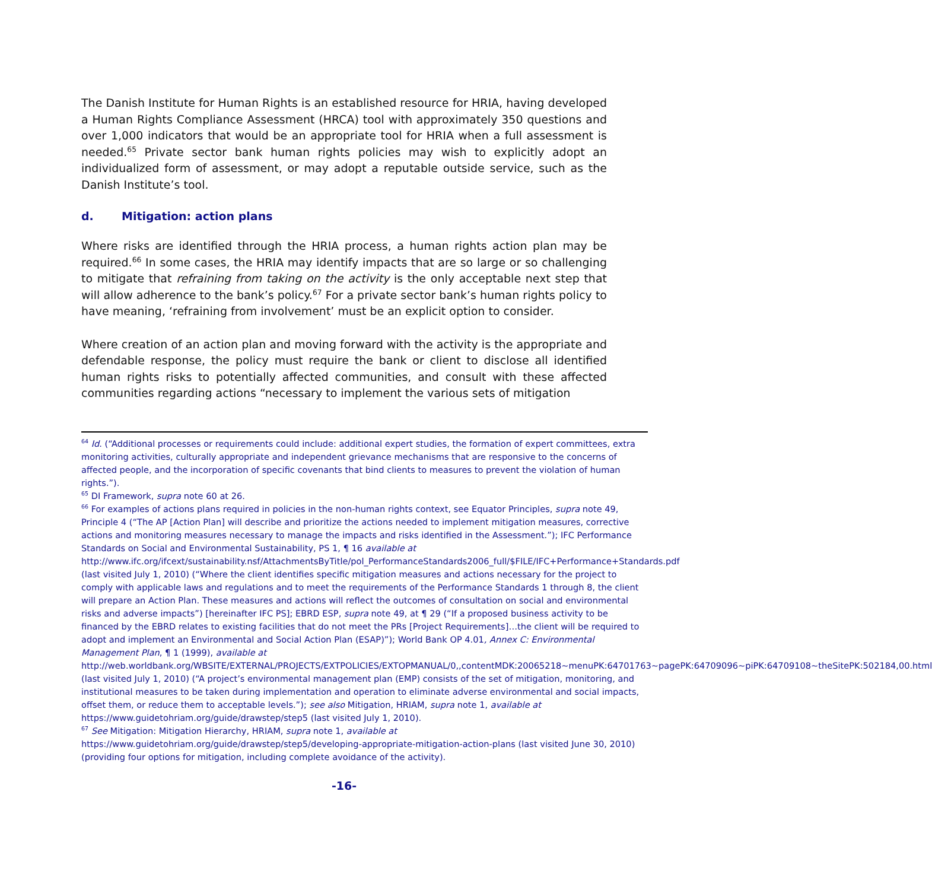The Danish Institute for Human Rights is an established resource for HRIA, having developed a Human Rights Compliance Assessment (HRCA) tool with approximately 350 questions and over 1,000 indicators that would be an appropriate tool for HRIA when a full assessment is needed.<sup>65</sup> Private sector bank human rights policies may wish to explicitly adopt an individualized form of assessment, or may adopt a reputable outside service, such as the Danish Institute’s tool.
d. Mitigation: action plans
Where risks are identified through the HRIA process, a human rights action plan may be required.<sup>66</sup> In some cases, the HRIA may identify impacts that are so large or so challenging to mitigate that refraining from taking on the activity is the only acceptable next step that will allow adherence to the bank’s policy.<sup>67</sup> For a private sector bank’s human rights policy to have meaning, ‘refraining from involvement’ must be an explicit option to consider.
Where creation of an action plan and moving forward with the activity is the appropriate and defendable response, the policy must require the bank or client to disclose all identified human rights risks to potentially affected communities, and consult with these affected communities regarding actions “necessary to implement the various sets of mitigation
<sup>64</sup> Id. (“Additional processes or requirements could include: additional expert studies, the formation of expert committees, extra monitoring activities, culturally appropriate and independent grievance mechanisms that are responsive to the concerns of affected people, and the incorporation of specific covenants that bind clients to measures to prevent the violation of human rights.”).
<sup>65</sup> DI Framework, supra note 60 at 26.
<sup>66</sup> For examples of actions plans required in policies in the non-human rights context, see Equator Principles, supra note 49, Principle 4 (“The AP [Action Plan] will describe and prioritize the actions needed to implement mitigation measures, corrective actions and monitoring measures necessary to manage the impacts and risks identified in the Assessment.”); IFC Performance Standards on Social and Environmental Sustainability, PS 1, ¶ 16 available at http://www.ifc.org/ifcext/sustainability.nsf/AttachmentsByTitle/pol_PerformanceStandards2006_full/$FILE/IFC+Performance+Standards.pdf (last visited July 1, 2010) (“Where the client identifies specific mitigation measures and actions necessary for the project to comply with applicable laws and regulations and to meet the requirements of the Performance Standards 1 through 8, the client will prepare an Action Plan. These measures and actions will reflect the outcomes of consultation on social and environmental risks and adverse impacts”) [hereinafter IFC PS]; EBRD ESP, supra note 49, at ¶ 29 (“If a proposed business activity to be financed by the EBRD relates to existing facilities that do not meet the PRs [Project Requirements]…the client will be required to adopt and implement an Environmental and Social Action Plan (ESAP)”); World Bank OP 4.01, Annex C: Environmental Management Plan, ¶ 1 (1999), available at http://web.worldbank.org/WBSITE/EXTERNAL/PROJECTS/EXTPOLICIES/EXTOPMANUAL/0,,contentMDK:20065218~menuPK:64701763~pagePK:64709096~piPK:64709108~theSitePK:502184,00.html (last visited July 1, 2010) (“A project’s environmental management plan (EMP) consists of the set of mitigation, monitoring, and institutional measures to be taken during implementation and operation to eliminate adverse environmental and social impacts, offset them, or reduce them to acceptable levels.”); see also Mitigation, HRIAM, supra note 1, available at https://www.guidetohriam.org/guide/drawstep/step5 (last visited July 1, 2010).
<sup>67</sup> See Mitigation: Mitigation Hierarchy, HRIAM, supra note 1, available at https://www.guidetohriam.org/guide/drawstep/step5/developing-appropriate-mitigation-action-plans (last visited June 30, 2010) (providing four options for mitigation, including complete avoidance of the activity).
-16-